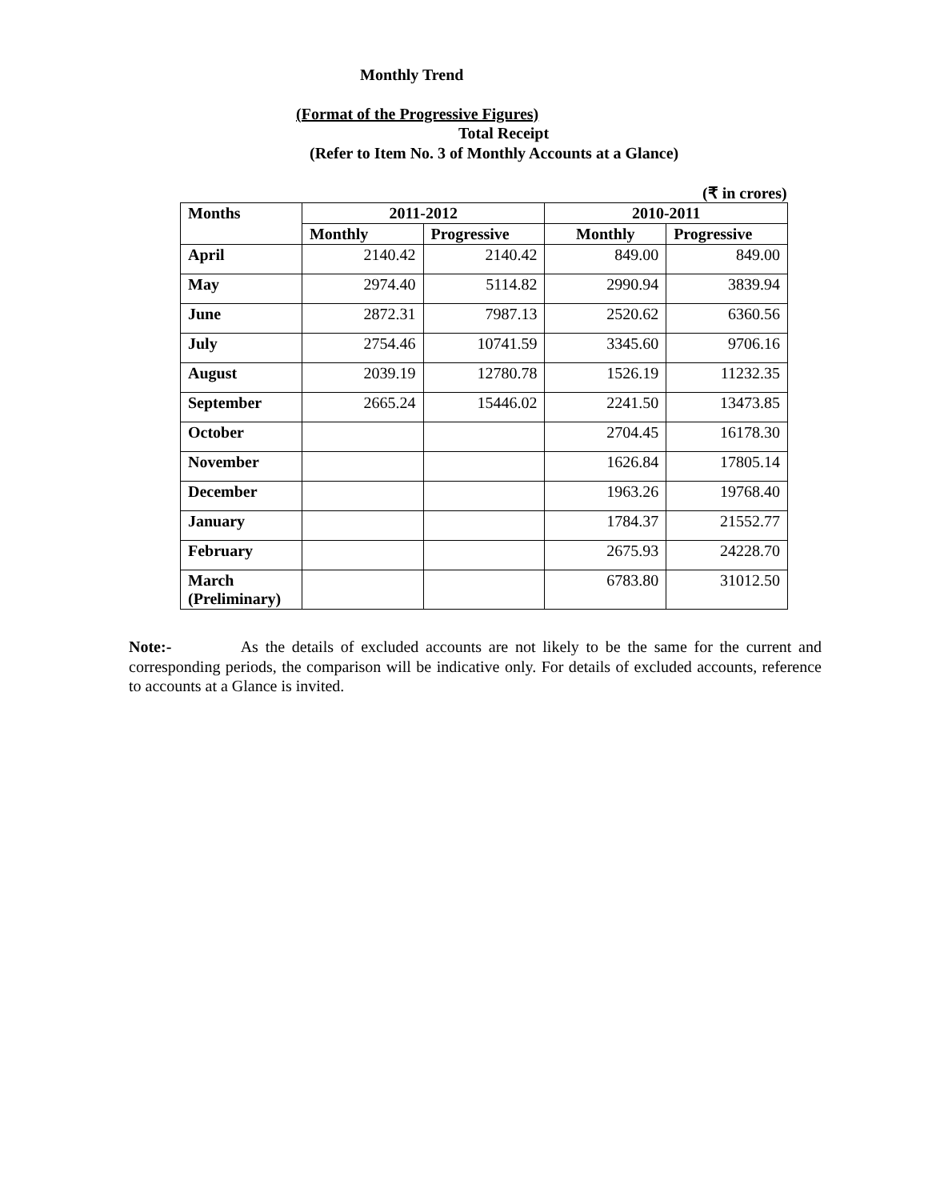Monthly Trend
(Format of the Progressive Figures)
Total Receipt
(Refer to Item No. 3 of Monthly Accounts at a Glance)
(₹ in crores)
| Months | 2011-2012 | | 2010-2011 | |
| --- | --- | --- | --- | --- |
| | Monthly | Progressive | Monthly | Progressive |
| April | 2140.42 | 2140.42 | 849.00 | 849.00 |
| May | 2974.40 | 5114.82 | 2990.94 | 3839.94 |
| June | 2872.31 | 7987.13 | 2520.62 | 6360.56 |
| July | 2754.46 | 10741.59 | 3345.60 | 9706.16 |
| August | 2039.19 | 12780.78 | 1526.19 | 11232.35 |
| September | 2665.24 | 15446.02 | 2241.50 | 13473.85 |
| October | | | 2704.45 | 16178.30 |
| November | | | 1626.84 | 17805.14 |
| December | | | 1963.26 | 19768.40 |
| January | | | 1784.37 | 21552.77 |
| February | | | 2675.93 | 24228.70 |
| March (Preliminary) | | | 6783.80 | 31012.50 |
Note:- As the details of excluded accounts are not likely to be the same for the current and corresponding periods, the comparison will be indicative only. For details of excluded accounts, reference to accounts at a Glance is invited.